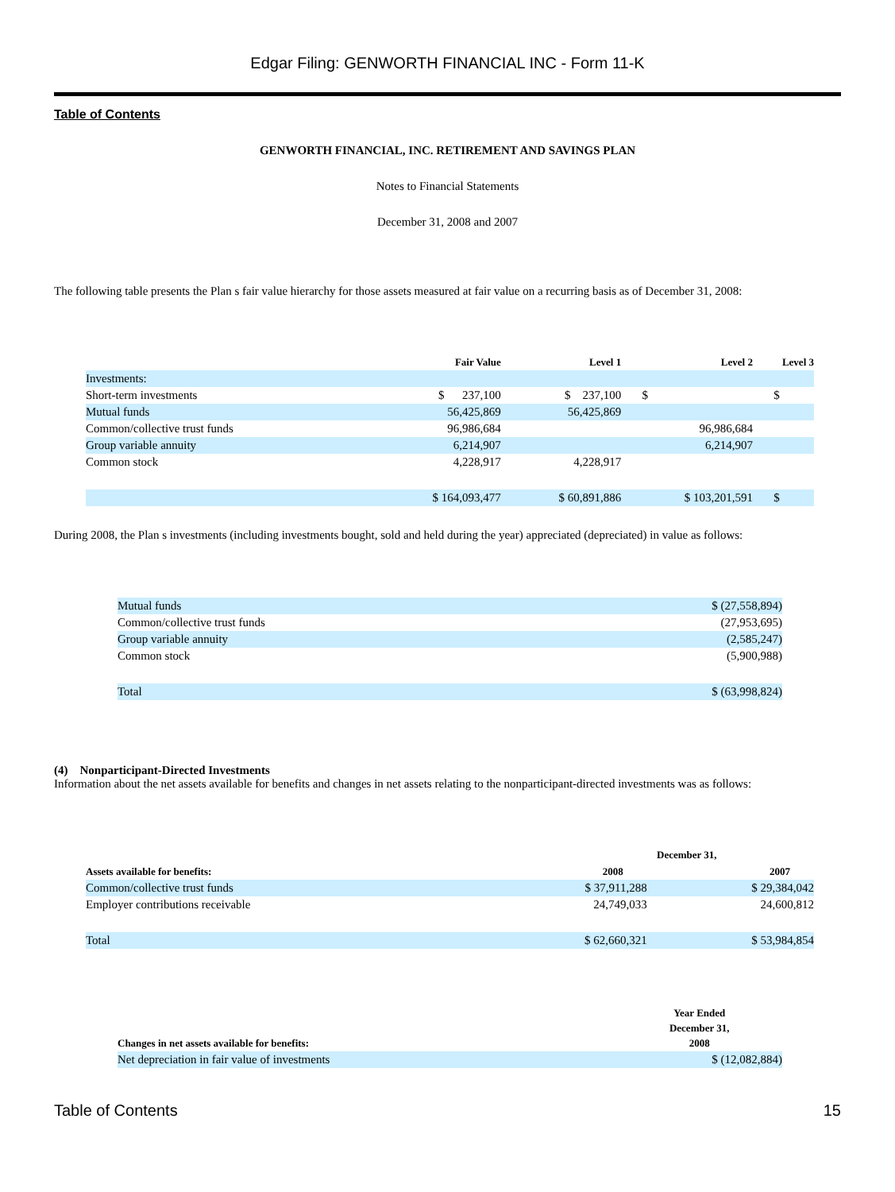Edgar Filing: GENWORTH FINANCIAL INC - Form 11-K
Table of Contents
GENWORTH FINANCIAL, INC. RETIREMENT AND SAVINGS PLAN
Notes to Financial Statements
December 31, 2008 and 2007
The following table presents the Plan s fair value hierarchy for those assets measured at fair value on a recurring basis as of December 31, 2008:
| | Fair Value | Level 1 | Level 2 | Level 3 |
| --- | --- | --- | --- | --- |
| Investments: | | | | |
| Short-term investments | $ 237,100 | $ 237,100 | $ | $ |
| Mutual funds | 56,425,869 | 56,425,869 | | |
| Common/collective trust funds | 96,986,684 | | 96,986,684 | |
| Group variable annuity | 6,214,907 | | 6,214,907 | |
| Common stock | 4,228,917 | 4,228,917 | | |
| | $ 164,093,477 | $ 60,891,886 | $ 103,201,591 | $ |
During 2008, the Plan s investments (including investments bought, sold and held during the year) appreciated (depreciated) in value as follows:
| Mutual funds | $ (27,558,894) |
| Common/collective trust funds | (27,953,695) |
| Group variable annuity | (2,585,247) |
| Common stock | (5,900,988) |
| Total | $ (63,998,824) |
(4) Nonparticipant-Directed Investments
Information about the net assets available for benefits and changes in net assets relating to the nonparticipant-directed investments was as follows:
| | December 31, | |
| --- | --- | --- |
| Assets available for benefits: | 2008 | 2007 |
| Common/collective trust funds | $ 37,911,288 | $ 29,384,042 |
| Employer contributions receivable | 24,749,033 | 24,600,812 |
| Total | $ 62,660,321 | $ 53,984,854 |
| Changes in net assets available for benefits: | Year Ended December 31, 2008 |
| --- | --- |
| Net depreciation in fair value of investments | $ (12,082,884) |
Table of Contents 15